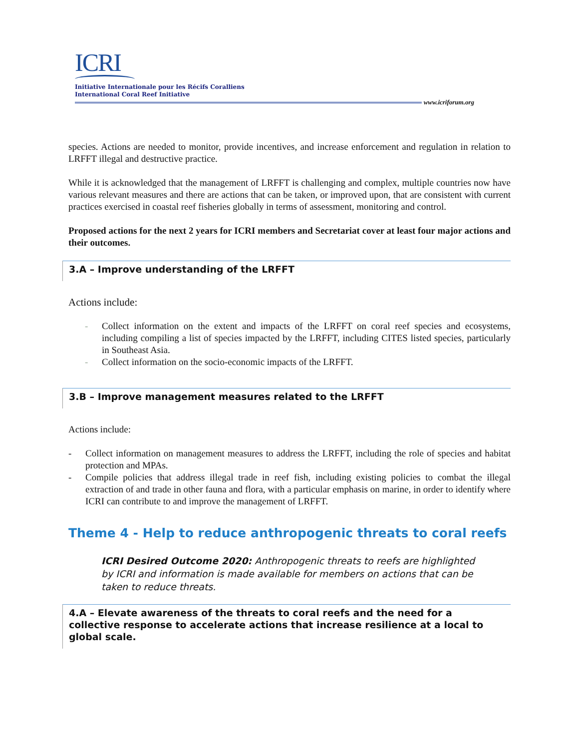ICRI
Initiative Internationale pour les Récifs Coralliens
International Coral Reef Initiative
www.icriforum.org
species. Actions are needed to monitor, provide incentives, and increase enforcement and regulation in relation to LRFFT illegal and destructive practice.
While it is acknowledged that the management of LRFFT is challenging and complex, multiple countries now have various relevant measures and there are actions that can be taken, or improved upon, that are consistent with current practices exercised in coastal reef fisheries globally in terms of assessment, monitoring and control.
Proposed actions for the next 2 years for ICRI members and Secretariat cover at least four major actions and their outcomes.
3.A – Improve understanding of the LRFFT
Actions include:
- Collect information on the extent and impacts of the LRFFT on coral reef species and ecosystems, including compiling a list of species impacted by the LRFFT, including CITES listed species, particularly in Southeast Asia.
- Collect information on the socio-economic impacts of the LRFFT.
3.B – Improve management measures related to the LRFFT
Actions include:
- Collect information on management measures to address the LRFFT, including the role of species and habitat protection and MPAs.
- Compile policies that address illegal trade in reef fish, including existing policies to combat the illegal extraction of and trade in other fauna and flora, with a particular emphasis on marine, in order to identify where ICRI can contribute to and improve the management of LRFFT.
Theme 4 - Help to reduce anthropogenic threats to coral reefs
ICRI Desired Outcome 2020: Anthropogenic threats to reefs are highlighted by ICRI and information is made available for members on actions that can be taken to reduce threats.
4.A – Elevate awareness of the threats to coral reefs and the need for a collective response to accelerate actions that increase resilience at a local to global scale.